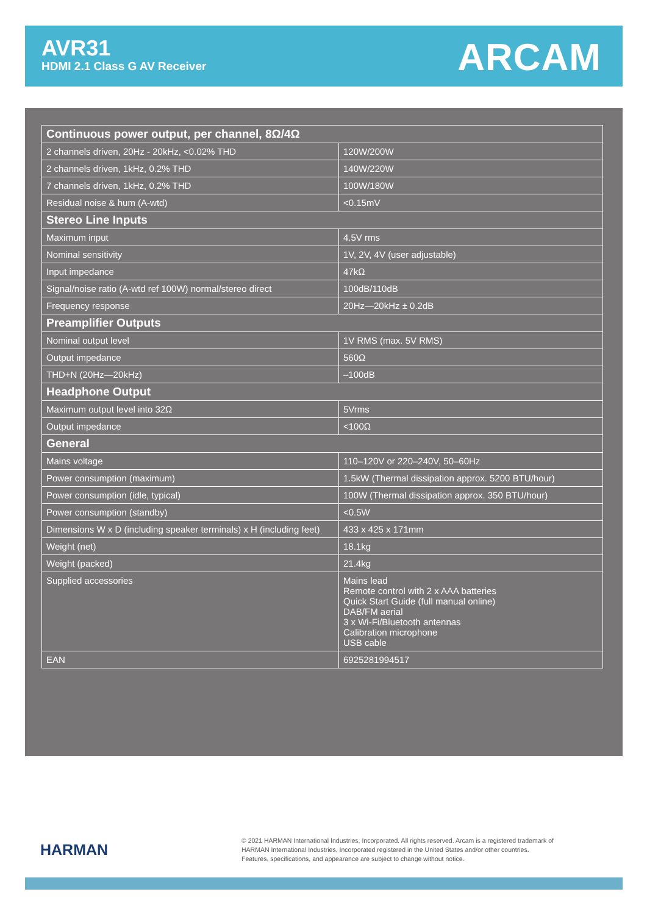AVR31
HDMI 2.1 Class G AV Receiver
ARCAM
| Continuous power output, per channel, 8Ω/4Ω | |
| --- | --- |
| 2 channels driven, 20Hz - 20kHz, <0.02% THD | 120W/200W |
| 2 channels driven, 1kHz, 0.2% THD | 140W/220W |
| 7 channels driven, 1kHz, 0.2% THD | 100W/180W |
| Residual noise & hum (A-wtd) | <0.15mV |
| Stereo Line Inputs | |
| Maximum input | 4.5V rms |
| Nominal sensitivity | 1V, 2V, 4V (user adjustable) |
| Input impedance | 47kΩ |
| Signal/noise ratio (A-wtd ref 100W) normal/stereo direct | 100dB/110dB |
| Frequency response | 20Hz—20kHz ± 0.2dB |
| Preamplifier Outputs | |
| Nominal output level | 1V RMS (max. 5V RMS) |
| Output impedance | 560Ω |
| THD+N (20Hz—20kHz) | –100dB |
| Headphone Output | |
| Maximum output level into 32Ω | 5Vrms |
| Output impedance | <100Ω |
| General | |
| Mains voltage | 110–120V or 220–240V, 50–60Hz |
| Power consumption (maximum) | 1.5kW (Thermal dissipation approx. 5200 BTU/hour) |
| Power consumption (idle, typical) | 100W (Thermal dissipation approx. 350 BTU/hour) |
| Power consumption (standby) | <0.5W |
| Dimensions W x D (including speaker terminals) x H (including feet) | 433 x 425 x 171mm |
| Weight (net) | 18.1kg |
| Weight (packed) | 21.4kg |
| Supplied accessories | Mains lead Remote control with 2 x AAA batteries Quick Start Guide (full manual online) DAB/FM aerial 3 x Wi-Fi/Bluetooth antennas Calibration microphone USB cable |
| EAN | 6925281994517 |
HARMAN
© 2021 HARMAN International Industries, Incorporated. All rights reserved. Arcam is a registered trademark of
HARMAN International Industries, Incorporated registered in the United States and/or other countries.
Features, specifications, and appearance are subject to change without notice.